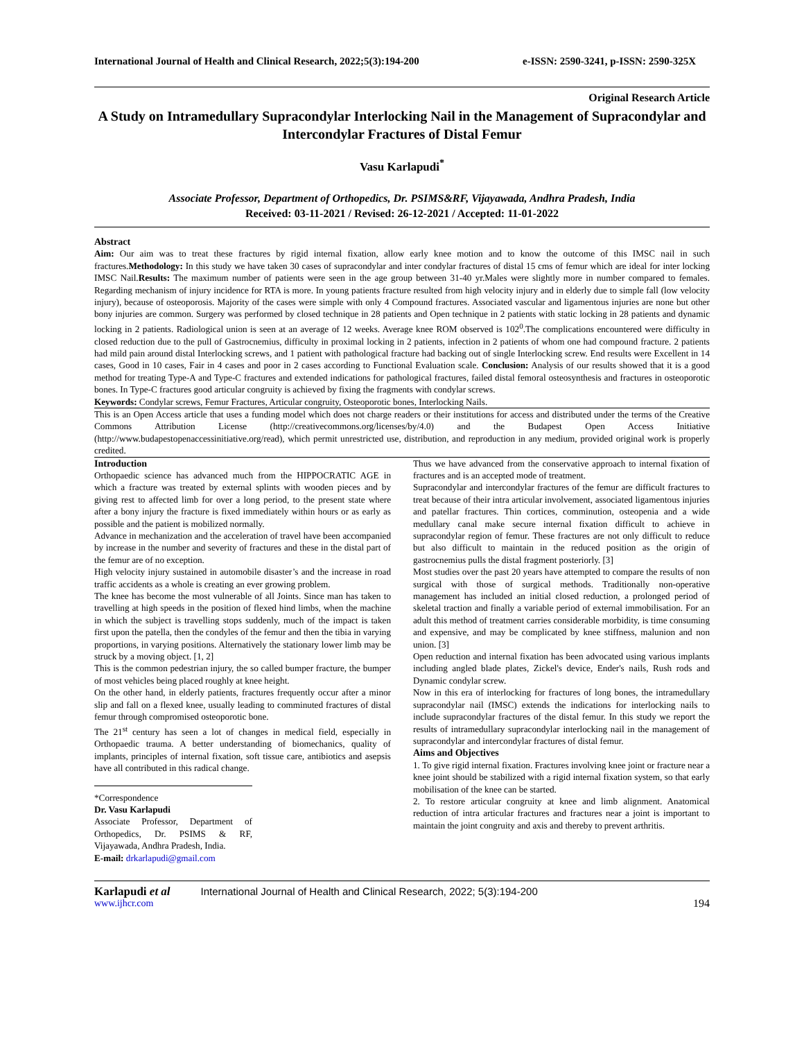International Journal of Health and Clinical Research, 2022;5(3):194-200 e-ISSN: 2590-3241, p-ISSN: 2590-325X
Original Research Article
A Study on Intramedullary Supracondylar Interlocking Nail in the Management of Supracondylar and Intercondylar Fractures of Distal Femur
Vasu Karlapudi<sup>*</sup>
Associate Professor, Department of Orthopedics, Dr. PSIMS&RF, Vijayawada, Andhra Pradesh, India
Received: 03-11-2021 / Revised: 26-12-2021 / Accepted: 11-01-2022
Abstract
Aim: Our aim was to treat these fractures by rigid internal fixation, allow early knee motion and to know the outcome of this IMSC nail in such fractures.Methodology: In this study we have taken 30 cases of supracondylar and inter condylar fractures of distal 15 cms of femur which are ideal for inter locking IMSC Nail.Results: The maximum number of patients were seen in the age group between 31-40 yr.Males were slightly more in number compared to females. Regarding mechanism of injury incidence for RTA is more. In young patients fracture resulted from high velocity injury and in elderly due to simple fall (low velocity injury), because of osteoporosis. Majority of the cases were simple with only 4 Compound fractures. Associated vascular and ligamentous injuries are none but other bony injuries are common. Surgery was performed by closed technique in 28 patients and Open technique in 2 patients with static locking in 28 patients and dynamic locking in 2 patients. Radiological union is seen at an average of 12 weeks. Average knee ROM observed is 102<sup>0</sup>.The complications encountered were difficulty in closed reduction due to the pull of Gastrocnemius, difficulty in proximal locking in 2 patients, infection in 2 patients of whom one had compound fracture. 2 patients had mild pain around distal Interlocking screws, and 1 patient with pathological fracture had backing out of single Interlocking screw. End results were Excellent in 14 cases, Good in 10 cases, Fair in 4 cases and poor in 2 cases according to Functional Evaluation scale. Conclusion: Analysis of our results showed that it is a good method for treating Type-A and Type-C fractures and extended indications for pathological fractures, failed distal femoral osteosynthesis and fractures in osteoporotic bones. In Type-C fractures good articular congruity is achieved by fixing the fragments with condylar screws.
Keywords: Condylar screws, Femur Fractures, Articular congruity, Osteoporotic bones, Interlocking Nails.
This is an Open Access article that uses a funding model which does not charge readers or their institutions for access and distributed under the terms of the Creative Commons Attribution License (http://creativecommons.org/licenses/by/4.0) and the Budapest Open Access Initiative (http://www.budapestopenaccessinitiative.org/read), which permit unrestricted use, distribution, and reproduction in any medium, provided original work is properly credited.
Introduction
Orthopaedic science has advanced much from the HIPPOCRATIC AGE in which a fracture was treated by external splints with wooden pieces and by giving rest to affected limb for over a long period, to the present state where after a bony injury the fracture is fixed immediately within hours or as early as possible and the patient is mobilized normally.
Advance in mechanization and the acceleration of travel have been accompanied by increase in the number and severity of fractures and these in the distal part of the femur are of no exception.
High velocity injury sustained in automobile disaster’s and the increase in road traffic accidents as a whole is creating an ever growing problem.
The knee has become the most vulnerable of all Joints. Since man has taken to travelling at high speeds in the position of flexed hind limbs, when the machine in which the subject is travelling stops suddenly, much of the impact is taken first upon the patella, then the condyles of the femur and then the tibia in varying proportions, in varying positions. Alternatively the stationary lower limb may be struck by a moving object. [1, 2]
This is the common pedestrian injury, the so called bumper fracture, the bumper of most vehicles being placed roughly at knee height.
On the other hand, in elderly patients, fractures frequently occur after a minor slip and fall on a flexed knee, usually leading to comminuted fractures of distal femur through compromised osteoporotic bone.
The 21<sup>st</sup> century has seen a lot of changes in medical field, especially in Orthopaedic trauma. A better understanding of biomechanics, quality of implants, principles of internal fixation, soft tissue care, antibiotics and asepsis have all contributed in this radical change.
*Correspondence
Dr. Vasu Karlapudi
Associate Professor, Department of Orthopedics, Dr. PSIMS & RF, Vijayawada, Andhra Pradesh, India.
E-mail: drkarlapudi@gmail.com
Thus we have advanced from the conservative approach to internal fixation of fractures and is an accepted mode of treatment.
Supracondylar and intercondylar fractures of the femur are difficult fractures to treat because of their intra articular involvement, associated ligamentous injuries and patellar fractures. Thin cortices, comminution, osteopenia and a wide medullary canal make secure internal fixation difficult to achieve in supracondylar region of femur. These fractures are not only difficult to reduce but also difficult to maintain in the reduced position as the origin of gastrocnemius pulls the distal fragment posteriorly. [3]
Most studies over the past 20 years have attempted to compare the results of non surgical with those of surgical methods. Traditionally non-operative management has included an initial closed reduction, a prolonged period of skeletal traction and finally a variable period of external immobilisation. For an adult this method of treatment carries considerable morbidity, is time consuming and expensive, and may be complicated by knee stiffness, malunion and non union. [3]
Open reduction and internal fixation has been advocated using various implants including angled blade plates, Zickel's device, Ender's nails, Rush rods and Dynamic condylar screw.
Now in this era of interlocking for fractures of long bones, the intramedullary supracondylar nail (IMSC) extends the indications for interlocking nails to include supracondylar fractures of the distal femur. In this study we report the results of intramedullary supracondylar interlocking nail in the management of supracondylar and intercondylar fractures of distal femur.
Aims and Objectives
1. To give rigid internal fixation. Fractures involving knee joint or fracture near a knee joint should be stabilized with a rigid internal fixation system, so that early mobilisation of the knee can be started.
2. To restore articular congruity at knee and limb alignment. Anatomical reduction of intra articular fractures and fractures near a joint is important to maintain the joint congruity and axis and thereby to prevent arthritis.
Karlapudi et al International Journal of Health and Clinical Research, 2022; 5(3):194-200
www.ijhcr.com 194